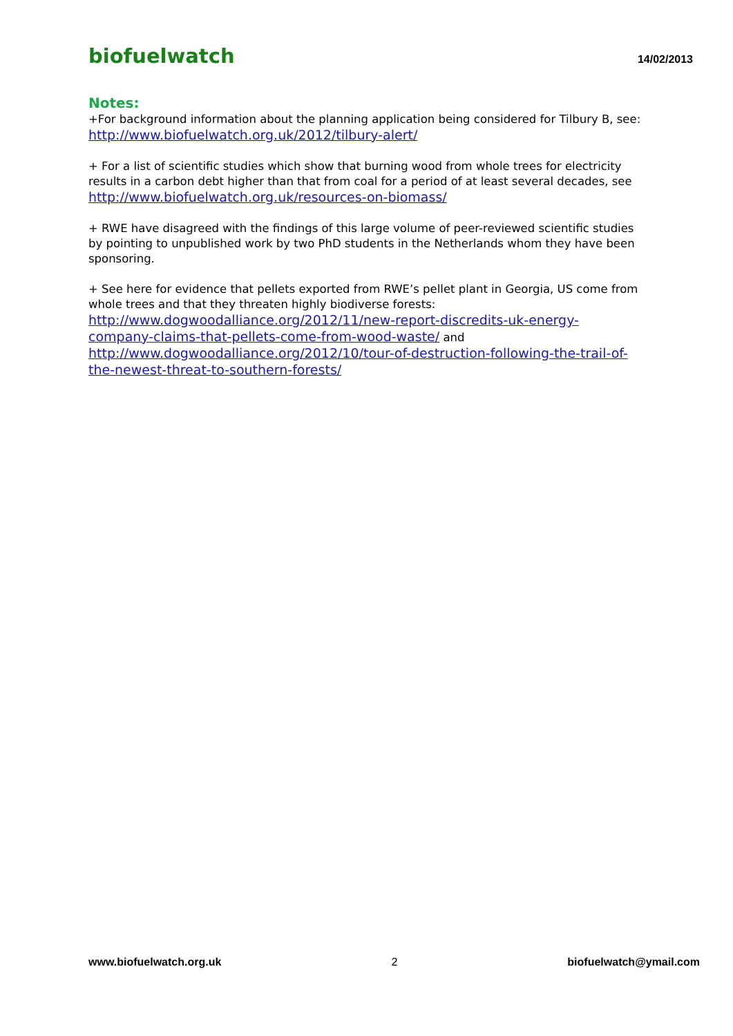biofuelwatch 14/02/2013
Notes:
+For background information about the planning application being considered for Tilbury B, see: http://www.biofuelwatch.org.uk/2012/tilbury-alert/
+ For a list of scientific studies which show that burning wood from whole trees for electricity results in a carbon debt higher than that from coal for a period of at least several decades, see http://www.biofuelwatch.org.uk/resources-on-biomass/
+ RWE have disagreed with the findings of this large volume of peer-reviewed scientific studies by pointing to unpublished work by two PhD students in the Netherlands whom they have been sponsoring.
+ See here for evidence that pellets exported from RWE’s pellet plant in Georgia, US come from whole trees and that they threaten highly biodiverse forests: http://www.dogwoodalliance.org/2012/11/new-report-discredits-uk-energy-company-claims-that-pellets-come-from-wood-waste/ and http://www.dogwoodalliance.org/2012/10/tour-of-destruction-following-the-trail-of-the-newest-threat-to-southern-forests/
www.biofuelwatch.org.uk 2 biofuelwatch@ymail.com